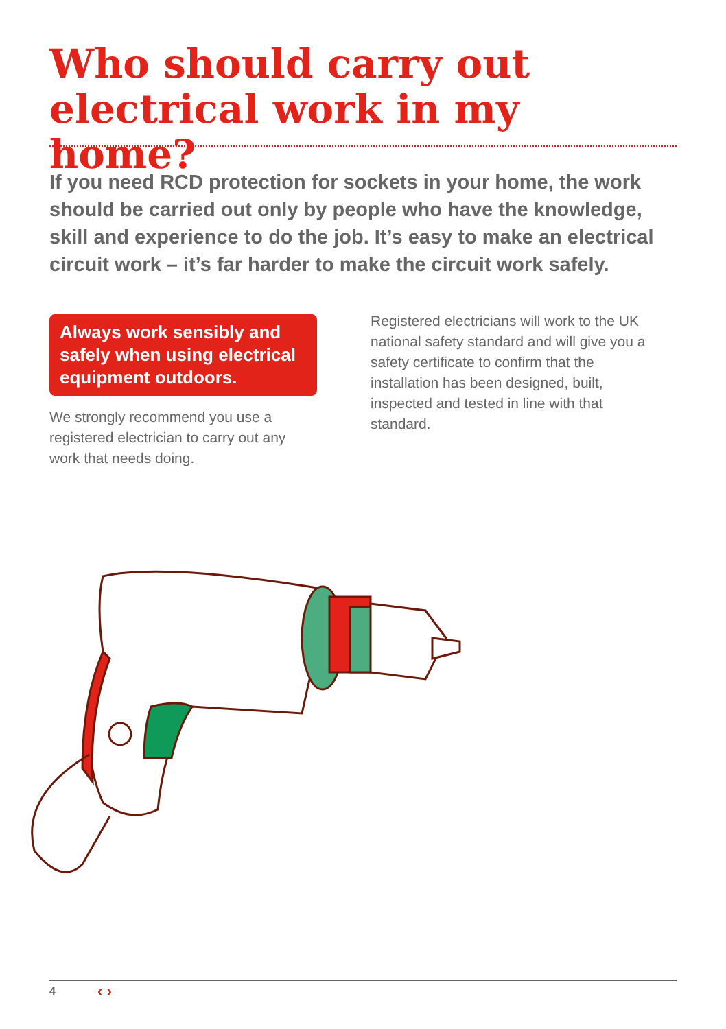Who should carry out electrical work in my home?
If you need RCD protection for sockets in your home, the work should be carried out only by people who have the knowledge, skill and experience to do the job. It’s easy to make an electrical circuit work – it’s far harder to make the circuit work safely.
Always work sensibly and safely when using electrical equipment outdoors.
We strongly recommend you use a registered electrician to carry out any work that needs doing.
Registered electricians will work to the UK national safety standard and will give you a safety certificate to confirm that the installation has been designed, built, inspected and tested in line with that standard.
4 ‹ ›